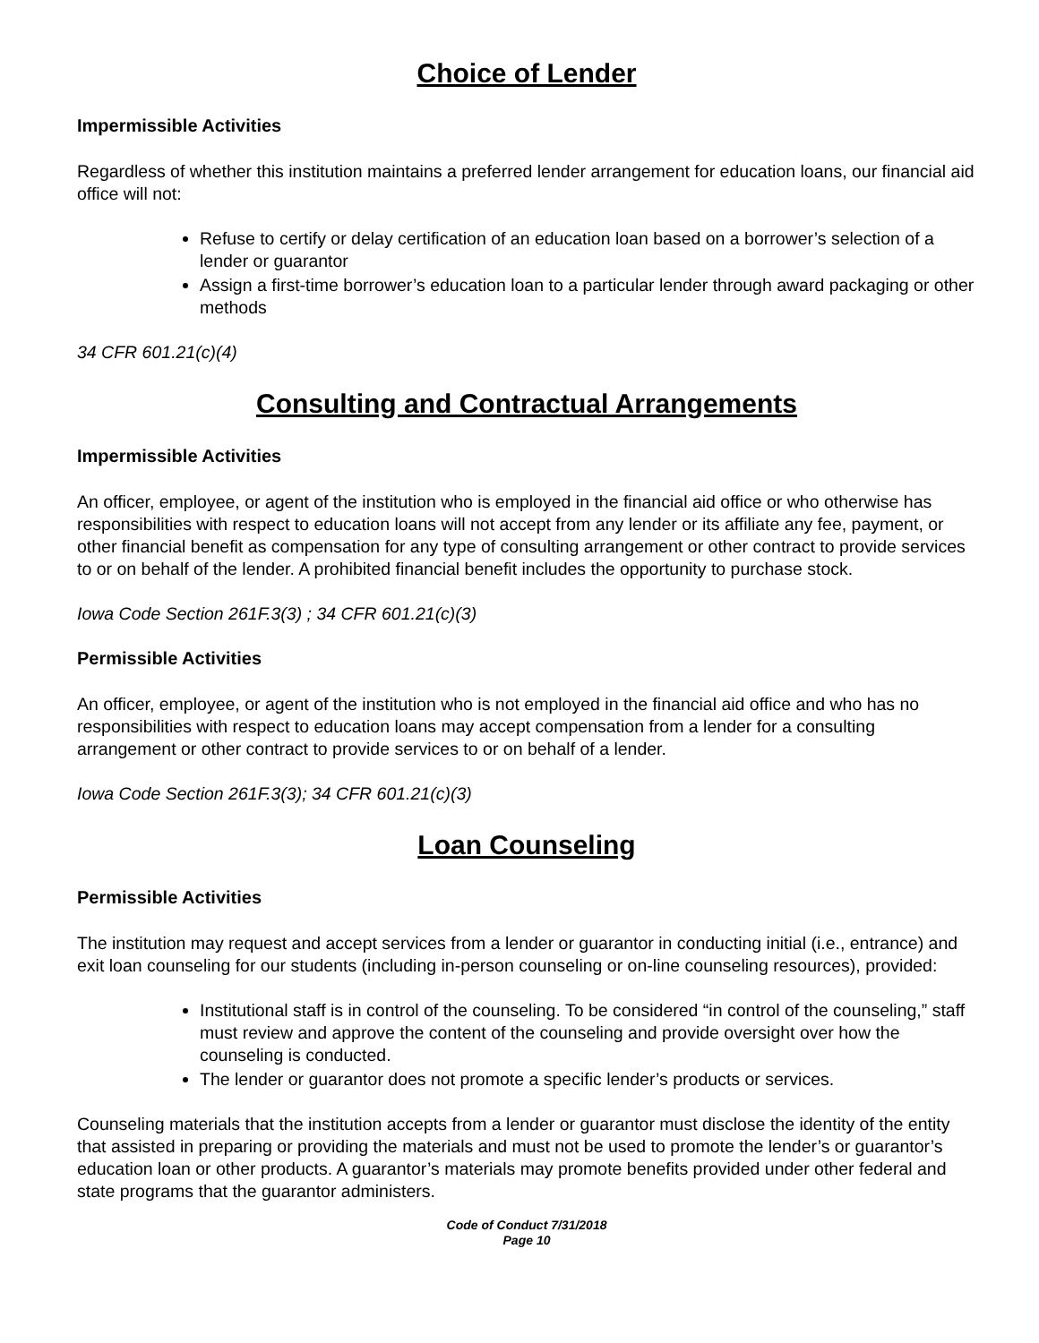Choice of Lender
Impermissible Activities
Regardless of whether this institution maintains a preferred lender arrangement for education loans, our financial aid office will not:
Refuse to certify or delay certification of an education loan based on a borrower’s selection of a lender or guarantor
Assign a first-time borrower’s education loan to a particular lender through award packaging or other methods
34 CFR 601.21(c)(4)
Consulting and Contractual Arrangements
Impermissible Activities
An officer, employee, or agent of the institution who is employed in the financial aid office or who otherwise has responsibilities with respect to education loans will not accept from any lender or its affiliate any fee, payment, or other financial benefit as compensation for any type of consulting arrangement or other contract to provide services to or on behalf of the lender. A prohibited financial benefit includes the opportunity to purchase stock.
Iowa Code Section 261F.3(3) ; 34 CFR 601.21(c)(3)
Permissible Activities
An officer, employee, or agent of the institution who is not employed in the financial aid office and who has no responsibilities with respect to education loans may accept compensation from a lender for a consulting arrangement or other contract to provide services to or on behalf of a lender.
Iowa Code Section 261F.3(3); 34 CFR 601.21(c)(3)
Loan Counseling
Permissible Activities
The institution may request and accept services from a lender or guarantor in conducting initial (i.e., entrance) and exit loan counseling for our students (including in-person counseling or on-line counseling resources), provided:
Institutional staff is in control of the counseling. To be considered “in control of the counseling,” staff must review and approve the content of the counseling and provide oversight over how the counseling is conducted.
The lender or guarantor does not promote a specific lender’s products or services.
Counseling materials that the institution accepts from a lender or guarantor must disclose the identity of the entity that assisted in preparing or providing the materials and must not be used to promote the lender’s or guarantor’s education loan or other products. A guarantor’s materials may promote benefits provided under other federal and state programs that the guarantor administers.
Code of Conduct 7/31/2018
Page 10